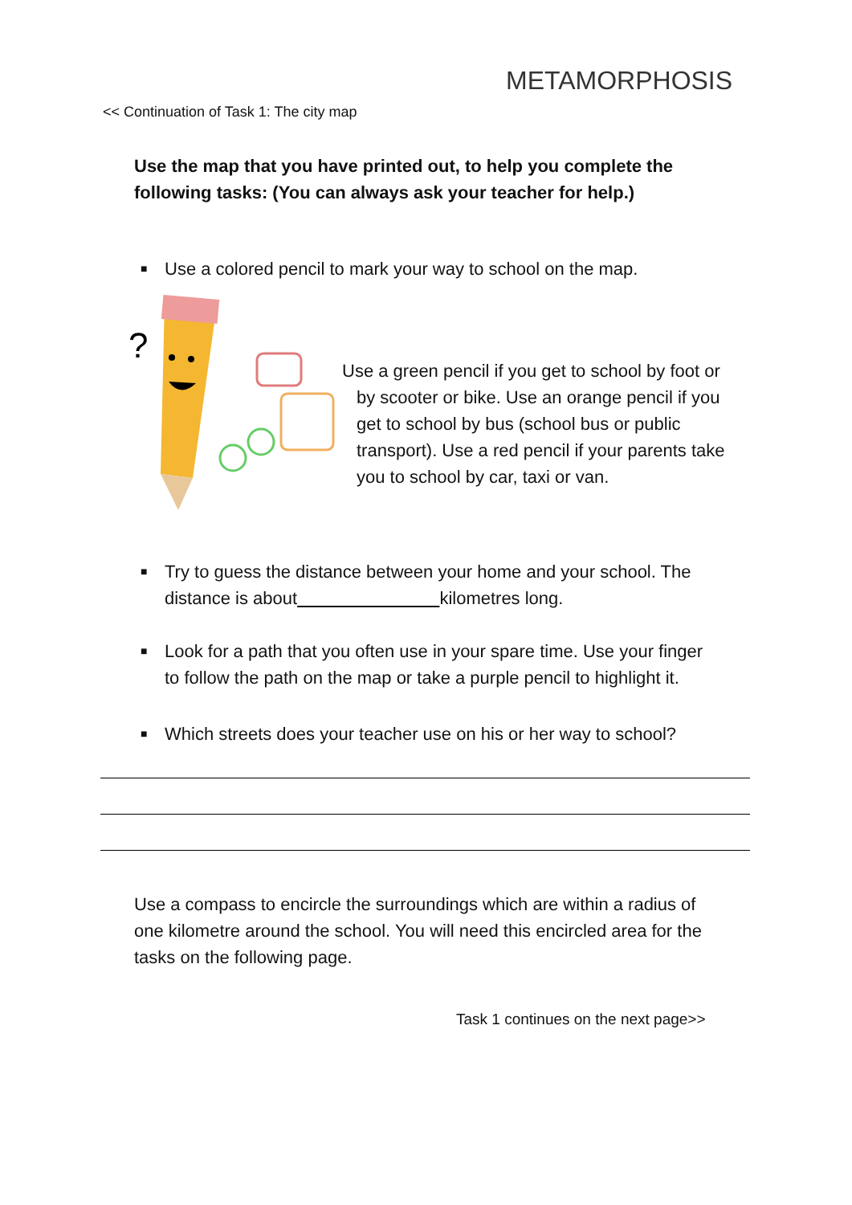METAMORPHOSIS
<< Continuation of Task 1: The city map
Use the map that you have printed out, to help you complete the following tasks: (You can always ask your teacher for help.)
■ Use a colored pencil to mark your way to school on the map.
?
Use a green pencil if you get to school by foot or by scooter or bike. Use an orange pencil if you get to school by bus (school bus or public transport). Use a red pencil if your parents take you to school by car, taxi or van.
■ Try to guess the distance between your home and your school. The distance is about kilometres long.
■ Look for a path that you often use in your spare time. Use your finger to follow the path on the map or take a purple pencil to highlight it.
■ Which streets does your teacher use on his or her way to school?
Use a compass to encircle the surroundings which are within a radius of one kilometre around the school. You will need this encircled area for the tasks on the following page.
Task 1 continues on the next page>>